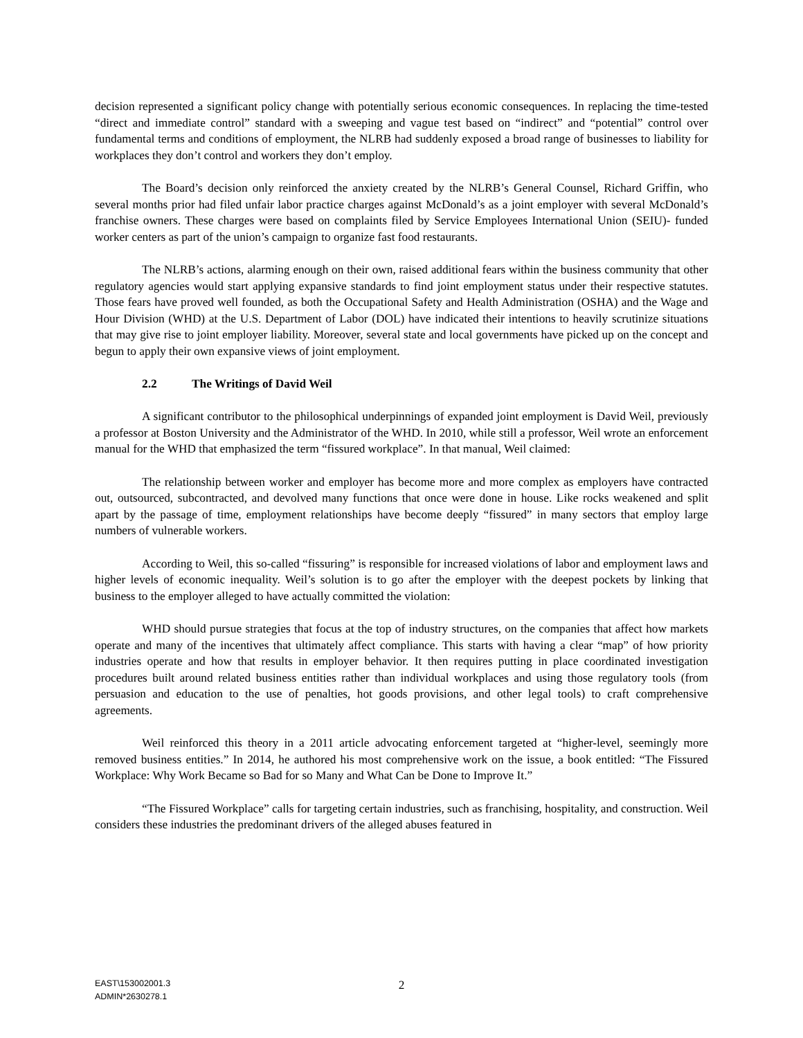decision represented a significant policy change with potentially serious economic consequences. In replacing the time-tested “direct and immediate control” standard with a sweeping and vague test based on “indirect” and “potential” control over fundamental terms and conditions of employment, the NLRB had suddenly exposed a broad range of businesses to liability for workplaces they don’t control and workers they don’t employ.
The Board’s decision only reinforced the anxiety created by the NLRB’s General Counsel, Richard Griffin, who several months prior had filed unfair labor practice charges against McDonald’s as a joint employer with several McDonald’s franchise owners. These charges were based on complaints filed by Service Employees International Union (SEIU)- funded worker centers as part of the union’s campaign to organize fast food restaurants.
The NLRB’s actions, alarming enough on their own, raised additional fears within the business community that other regulatory agencies would start applying expansive standards to find joint employment status under their respective statutes. Those fears have proved well founded, as both the Occupational Safety and Health Administration (OSHA) and the Wage and Hour Division (WHD) at the U.S. Department of Labor (DOL) have indicated their intentions to heavily scrutinize situations that may give rise to joint employer liability. Moreover, several state and local governments have picked up on the concept and begun to apply their own expansive views of joint employment.
2.2 The Writings of David Weil
A significant contributor to the philosophical underpinnings of expanded joint employment is David Weil, previously a professor at Boston University and the Administrator of the WHD. In 2010, while still a professor, Weil wrote an enforcement manual for the WHD that emphasized the term “fissured workplace”. In that manual, Weil claimed:
The relationship between worker and employer has become more and more complex as employers have contracted out, outsourced, subcontracted, and devolved many functions that once were done in house. Like rocks weakened and split apart by the passage of time, employment relationships have become deeply “fissured” in many sectors that employ large numbers of vulnerable workers.
According to Weil, this so-called “fissuring” is responsible for increased violations of labor and employment laws and higher levels of economic inequality. Weil’s solution is to go after the employer with the deepest pockets by linking that business to the employer alleged to have actually committed the violation:
WHD should pursue strategies that focus at the top of industry structures, on the companies that affect how markets operate and many of the incentives that ultimately affect compliance. This starts with having a clear “map” of how priority industries operate and how that results in employer behavior. It then requires putting in place coordinated investigation procedures built around related business entities rather than individual workplaces and using those regulatory tools (from persuasion and education to the use of penalties, hot goods provisions, and other legal tools) to craft comprehensive agreements.
Weil reinforced this theory in a 2011 article advocating enforcement targeted at “higher-level, seemingly more removed business entities.” In 2014, he authored his most comprehensive work on the issue, a book entitled: “The Fissured Workplace: Why Work Became so Bad for so Many and What Can be Done to Improve It.”
“The Fissured Workplace” calls for targeting certain industries, such as franchising, hospitality, and construction. Weil considers these industries the predominant drivers of the alleged abuses featured in
EAST\153002001.3
ADMIN*2630278.1
2